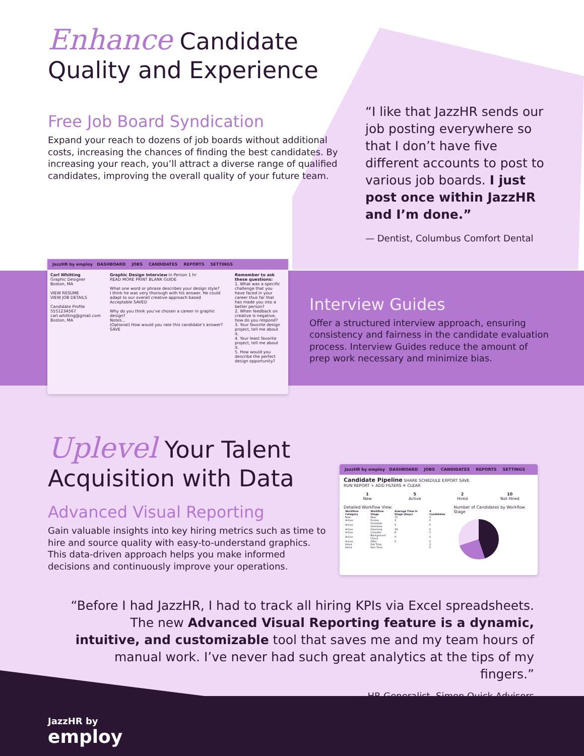Enhance Candidate
Quality and Experience
Free Job Board Syndication
Expand your reach to dozens of job boards without additional costs, increasing the chances of finding the best candidates. By increasing your reach, you’ll attract a diverse range of qualified candidates, improving the overall quality of your future team.
“I like that JazzHR sends our job posting everywhere so that I don’t have five different accounts to post to various job boards. I just post once within JazzHR and I’m done.”
— Dentist, Columbus Comfort Dental
JazzHR by employ DASHBOARD JOBS CANDIDATES REPORTS SETTINGS
Carl Whitting
Graphic Designer
Boston, MA
VIEW RESUME
VIEW JOB DETAILS
Candidate Profile
5551234567
carl.whitting@gmail.com
Boston, MA
Graphic Design Interview In Person 1 hr
READ MORE PRINT BLANK GUIDE
What one word or phrase describes your design style?
I think he was very thorough with his answer. He could adapt to our overall creative approach based
Acceptable SAVED
Why do you think you’ve chosen a career in graphic design?
Notes...
(Optional) How would you rate this candidate’s answer? SAVE
Remember to ask these questions:
1. What was a specific challenge that you have faced in your career thus far that has made you into a better person?
2. When feedback on creative is negative, how do you respond?
3. Your favorite design project, tell me about it.
4. Your least favorite project, tell me about it.
5. How would you describe the perfect design opportunity?
Interview Guides
Offer a structured interview approach, ensuring consistency and fairness in the candidate evaluation process. Interview Guides reduce the amount of prep work necessary and minimize bias.
Uplevel Your Talent
Acquisition with Data
Advanced Visual Reporting
Gain valuable insights into key hiring metrics such as time to hire and source quality with easy-to-understand graphics. This data-driven approach helps you make informed decisions and continuously improve your operations.
JazzHR by employ DASHBOARD JOBS CANDIDATES REPORTS SETTINGS
Candidate Pipeline SHARE SCHEDULE EXPORT SAVE
RUN REPORT + ADD FILTERS ✕ CLEAR
1
New
5
Active
2
Hired
10
Not Hired
Detailed Workflow View:
| Workflow Category | Workflow Stage | Average Time in Stage (Days) | # Candidates |
| --- | --- | --- | --- |
| New | New | 70 | 1 |
| Active | Screen | 2 | 0 |
| Active | Schedule Interview | 0 | 0 |
| Active | Interview | 34 | 0 |
| Active | Consider | 8 | 5 |
| Active | Background Check | 0 | 0 |
| Active | Offer | 0 | 0 |
| Hired | Full Time | | 2 |
| Hired | Part Time | | 0 |
Number of Candidates by Workflow Stage
“Before I had JazzHR, I had to track all hiring KPIs via Excel spreadsheets. The new Advanced Visual Reporting feature is a dynamic, intuitive, and customizable tool that saves me and my team hours of manual work. I’ve never had such great analytics at the tips of my fingers.”
— HR Generalist, Simon Quick Advisors
JazzHR by
employ